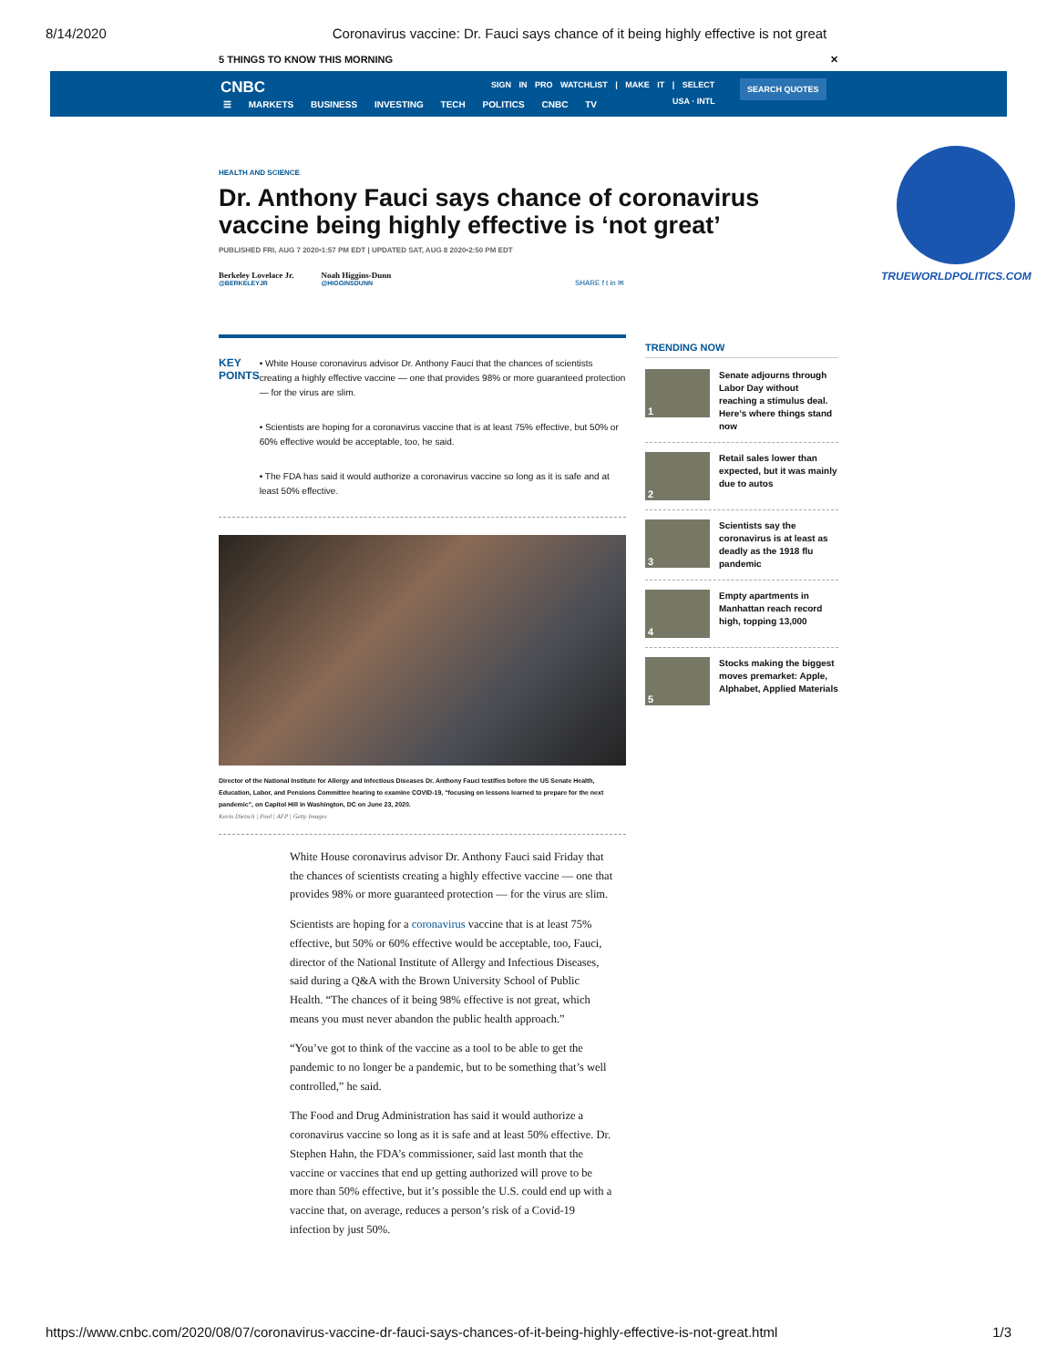8/14/2020 Coronavirus vaccine: Dr. Fauci says chance of it being highly effective is not great
5 THINGS TO KNOW THIS MORNING ✕
CNBC
☰ MARKETS BUSINESS INVESTING TECH POLITICS CNBC TV
SIGN IN PRO WATCHLIST | MAKE IT | SELECT
USA · INTL
SEARCH QUOTES
HEALTH AND SCIENCE
Dr. Anthony Fauci says chance of coronavirus vaccine being highly effective is ‘not great’
PUBLISHED FRI, AUG 7 2020•1:57 PM EDT | UPDATED SAT, AUG 8 2020•2:50 PM EDT
Berkeley Lovelace Jr.
@BERKELEYJR
Noah Higgins-Dunn
@HIGGINSDUNN
SHARE f t in ✉
KEY POINTS
• White House coronavirus advisor Dr. Anthony Fauci that the chances of scientists creating a highly effective vaccine — one that provides 98% or more guaranteed protection — for the virus are slim.
• Scientists are hoping for a coronavirus vaccine that is at least 75% effective, but 50% or 60% effective would be acceptable, too, he said.
• The FDA has said it would authorize a coronavirus vaccine so long as it is safe and at least 50% effective.
Director of the National Institute for Allergy and Infectious Diseases Dr. Anthony Fauci testifies before the US Senate Health, Education, Labor, and Pensions Committee hearing to examine COVID-19, "focusing on lessons learned to prepare for the next pandemic", on Capitol Hill in Washington, DC on June 23, 2020.
Kevin Dietsch | Pool | AFP | Getty Images
White House coronavirus advisor Dr. Anthony Fauci said Friday that the chances of scientists creating a highly effective vaccine — one that provides 98% or more guaranteed protection — for the virus are slim.
Scientists are hoping for a coronavirus vaccine that is at least 75% effective, but 50% or 60% effective would be acceptable, too, Fauci, director of the National Institute of Allergy and Infectious Diseases, said during a Q&A with the Brown University School of Public Health. “The chances of it being 98% effective is not great, which means you must never abandon the public health approach.”
“You’ve got to think of the vaccine as a tool to be able to get the pandemic to no longer be a pandemic, but to be something that’s well controlled,” he said.
The Food and Drug Administration has said it would authorize a coronavirus vaccine so long as it is safe and at least 50% effective. Dr. Stephen Hahn, the FDA’s commissioner, said last month that the vaccine or vaccines that end up getting authorized will prove to be more than 50% effective, but it’s possible the U.S. could end up with a vaccine that, on average, reduces a person’s risk of a Covid-19 infection by just 50%.
TRENDING NOW
1
Senate adjourns through Labor Day without reaching a stimulus deal. Here’s where things stand now
2
Retail sales lower than expected, but it was mainly due to autos
3
Scientists say the coronavirus is at least as deadly as the 1918 flu pandemic
4
Empty apartments in Manhattan reach record high, topping 13,000
5
Stocks making the biggest moves premarket: Apple, Alphabet, Applied Materials
TRUEWORLDPOLITICS.COM
https://www.cnbc.com/2020/08/07/coronavirus-vaccine-dr-fauci-says-chances-of-it-being-highly-effective-is-not-great.html 1/3